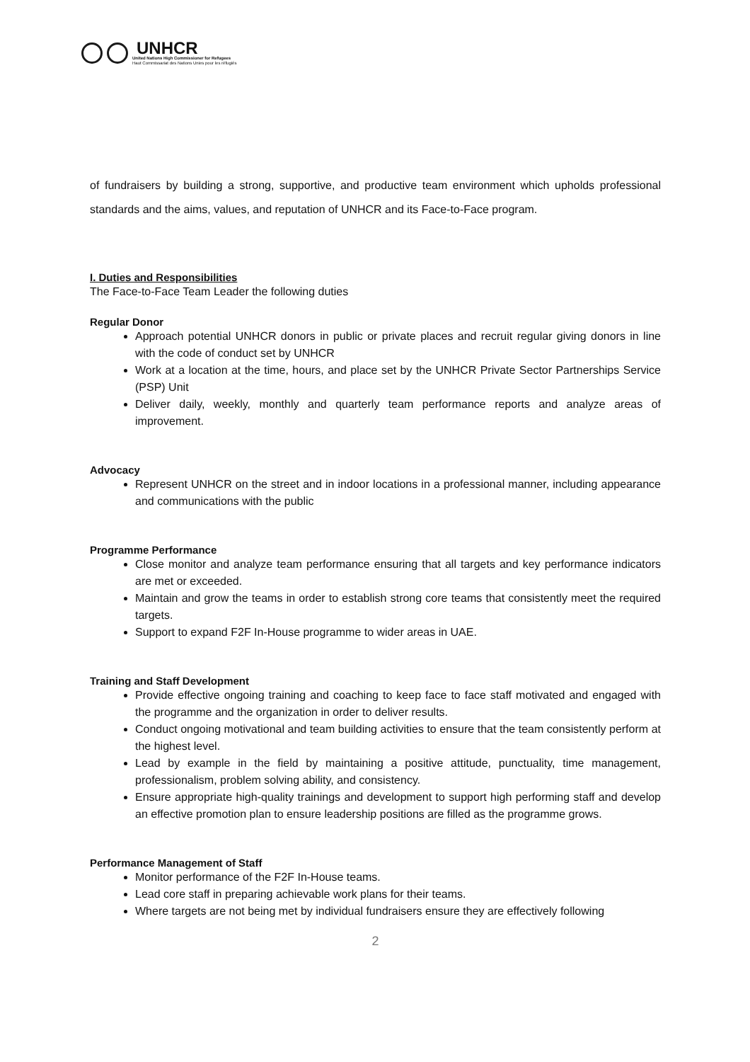UNHCR
United Nations High Commissioner for Refugees
Haut Commissariat des Nations Unies pour les réfugiés
of fundraisers by building a strong, supportive, and productive team environment which upholds professional standards and the aims, values, and reputation of UNHCR and its Face-to-Face program.
I. Duties and Responsibilities
The Face-to-Face Team Leader the following duties
Regular Donor
Approach potential UNHCR donors in public or private places and recruit regular giving donors in line with the code of conduct set by UNHCR
Work at a location at the time, hours, and place set by the UNHCR Private Sector Partnerships Service (PSP) Unit
Deliver daily, weekly, monthly and quarterly team performance reports and analyze areas of improvement.
Advocacy
Represent UNHCR on the street and in indoor locations in a professional manner, including appearance and communications with the public
Programme Performance
Close monitor and analyze team performance ensuring that all targets and key performance indicators are met or exceeded.
Maintain and grow the teams in order to establish strong core teams that consistently meet the required targets.
Support to expand F2F In-House programme to wider areas in UAE.
Training and Staff Development
Provide effective ongoing training and coaching to keep face to face staff motivated and engaged with the programme and the organization in order to deliver results.
Conduct ongoing motivational and team building activities to ensure that the team consistently perform at the highest level.
Lead by example in the field by maintaining a positive attitude, punctuality, time management, professionalism, problem solving ability, and consistency.
Ensure appropriate high-quality trainings and development to support high performing staff and develop an effective promotion plan to ensure leadership positions are filled as the programme grows.
Performance Management of Staff
Monitor performance of the F2F In-House teams.
Lead core staff in preparing achievable work plans for their teams.
Where targets are not being met by individual fundraisers ensure they are effectively following
2